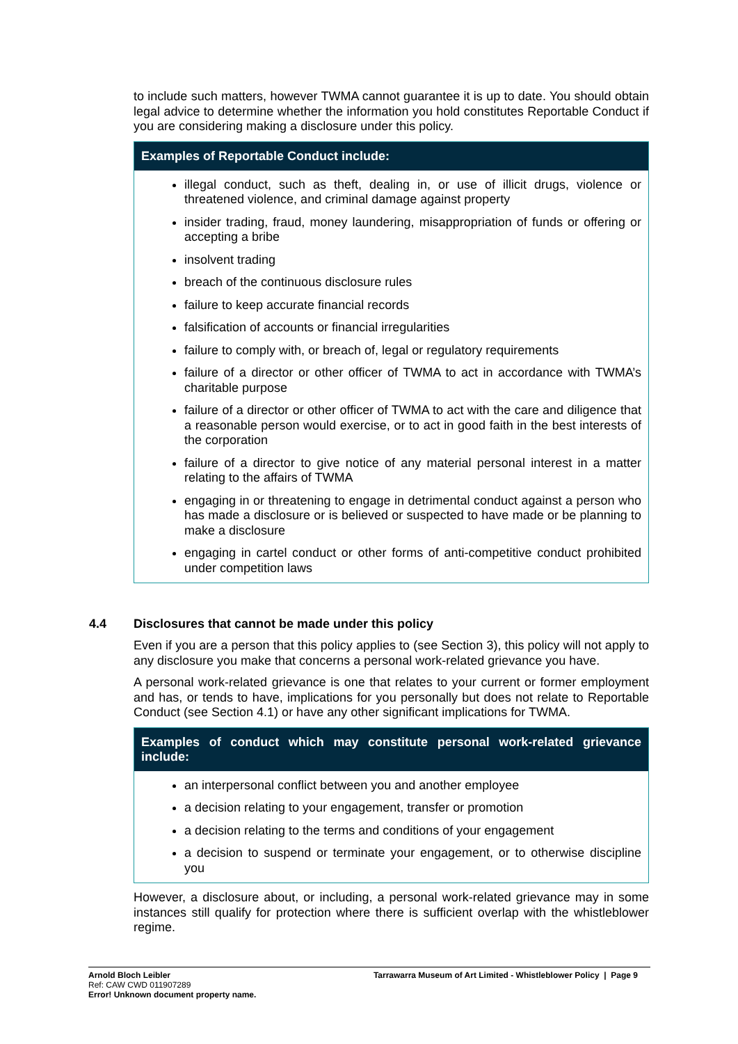to include such matters, however TWMA cannot guarantee it is up to date. You should obtain legal advice to determine whether the information you hold constitutes Reportable Conduct if you are considering making a disclosure under this policy.
Examples of Reportable Conduct include:
illegal conduct, such as theft, dealing in, or use of illicit drugs, violence or threatened violence, and criminal damage against property
insider trading, fraud, money laundering, misappropriation of funds or offering or accepting a bribe
insolvent trading
breach of the continuous disclosure rules
failure to keep accurate financial records
falsification of accounts or financial irregularities
failure to comply with, or breach of, legal or regulatory requirements
failure of a director or other officer of TWMA to act in accordance with TWMA’s charitable purpose
failure of a director or other officer of TWMA to act with the care and diligence that a reasonable person would exercise, or to act in good faith in the best interests of the corporation
failure of a director to give notice of any material personal interest in a matter relating to the affairs of TWMA
engaging in or threatening to engage in detrimental conduct against a person who has made a disclosure or is believed or suspected to have made or be planning to make a disclosure
engaging in cartel conduct or other forms of anti-competitive conduct prohibited under competition laws
4.4 Disclosures that cannot be made under this policy
Even if you are a person that this policy applies to (see Section 3), this policy will not apply to any disclosure you make that concerns a personal work-related grievance you have.
A personal work-related grievance is one that relates to your current or former employment and has, or tends to have, implications for you personally but does not relate to Reportable Conduct (see Section 4.1) or have any other significant implications for TWMA.
Examples of conduct which may constitute personal work-related grievance include:
an interpersonal conflict between you and another employee
a decision relating to your engagement, transfer or promotion
a decision relating to the terms and conditions of your engagement
a decision to suspend or terminate your engagement, or to otherwise discipline you
However, a disclosure about, or including, a personal work-related grievance may in some instances still qualify for protection where there is sufficient overlap with the whistleblower regime.
Arnold Bloch Leibler
Ref: CAW CWD 011907289
Error! Unknown document property name.
Tarrawarra Museum of Art Limited - Whistleblower Policy | Page 9